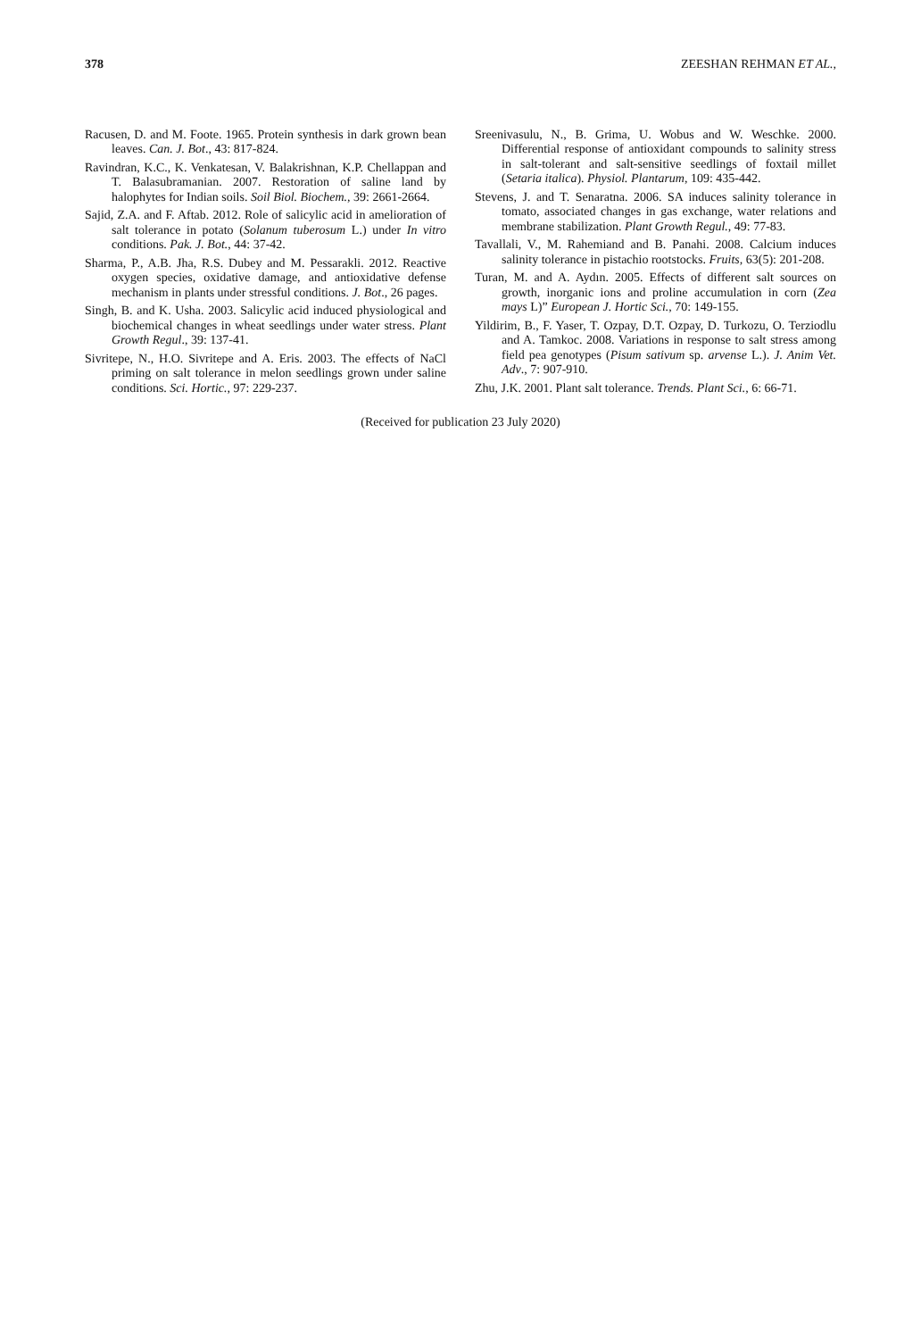378 ZEESHAN REHMAN ET AL.,
Racusen, D. and M. Foote. 1965. Protein synthesis in dark grown bean leaves. Can. J. Bot., 43: 817-824.
Ravindran, K.C., K. Venkatesan, V. Balakrishnan, K.P. Chellappan and T. Balasubramanian. 2007. Restoration of saline land by halophytes for Indian soils. Soil Biol. Biochem., 39: 2661-2664.
Sajid, Z.A. and F. Aftab. 2012. Role of salicylic acid in amelioration of salt tolerance in potato (Solanum tuberosum L.) under In vitro conditions. Pak. J. Bot., 44: 37-42.
Sharma, P., A.B. Jha, R.S. Dubey and M. Pessarakli. 2012. Reactive oxygen species, oxidative damage, and antioxidative defense mechanism in plants under stressful conditions. J. Bot., 26 pages.
Singh, B. and K. Usha. 2003. Salicylic acid induced physiological and biochemical changes in wheat seedlings under water stress. Plant Growth Regul., 39: 137-41.
Sivritepe, N., H.O. Sivritepe and A. Eris. 2003. The effects of NaCl priming on salt tolerance in melon seedlings grown under saline conditions. Sci. Hortic., 97: 229-237.
Sreenivasulu, N., B. Grima, U. Wobus and W. Weschke. 2000. Differential response of antioxidant compounds to salinity stress in salt-tolerant and salt-sensitive seedlings of foxtail millet (Setaria italica). Physiol. Plantarum, 109: 435-442.
Stevens, J. and T. Senaratna. 2006. SA induces salinity tolerance in tomato, associated changes in gas exchange, water relations and membrane stabilization. Plant Growth Regul., 49: 77-83.
Tavallali, V., M. Rahemiand and B. Panahi. 2008. Calcium induces salinity tolerance in pistachio rootstocks. Fruits, 63(5): 201-208.
Turan, M. and A. Aydın. 2005. Effects of different salt sources on growth, inorganic ions and proline accumulation in corn (Zea mays L)” European J. Hortic Sci., 70: 149-155.
Yildirim, B., F. Yaser, T. Ozpay, D.T. Ozpay, D. Turkozu, O. Terziodlu and A. Tamkoc. 2008. Variations in response to salt stress among field pea genotypes (Pisum sativum sp. arvense L.). J. Anim Vet. Adv., 7: 907-910.
Zhu, J.K. 2001. Plant salt tolerance. Trends. Plant Sci., 6: 66-71.
(Received for publication 23 July 2020)